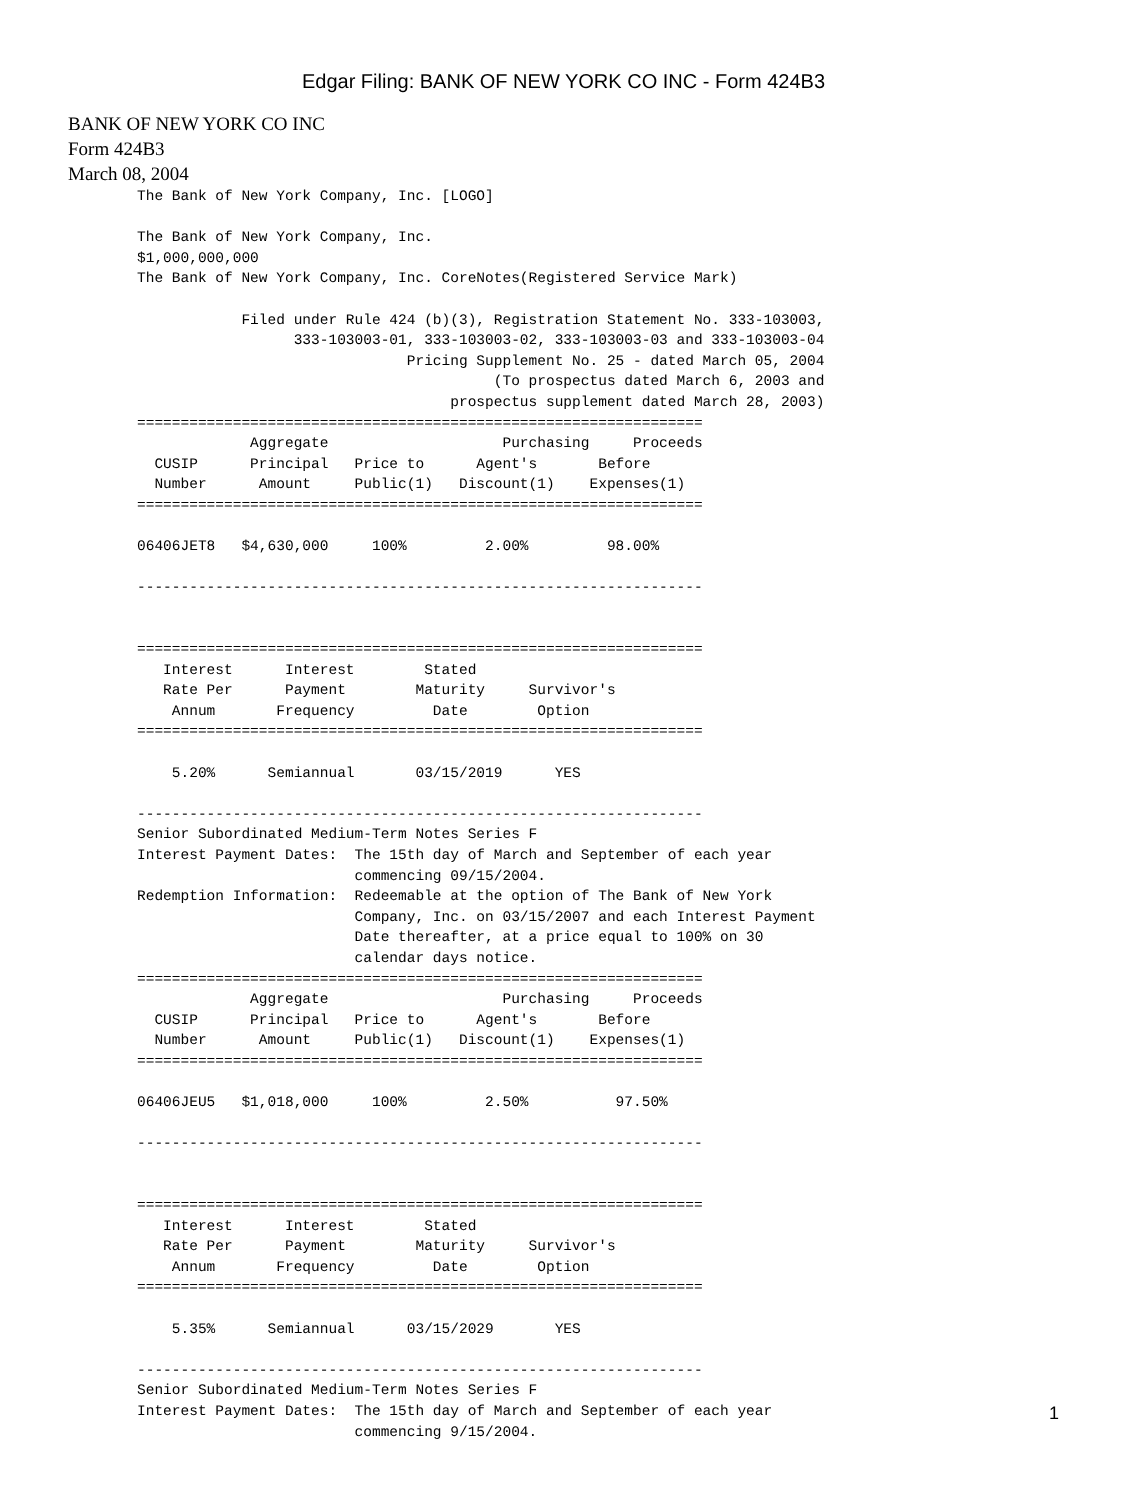Edgar Filing: BANK OF NEW YORK CO INC - Form 424B3
BANK OF NEW YORK CO INC
Form 424B3
March 08, 2004
The Bank of New York Company, Inc. [LOGO]

The Bank of New York Company, Inc.
$1,000,000,000
The Bank of New York Company, Inc. CoreNotes(Registered Service Mark)

            Filed under Rule 424 (b)(3), Registration Statement No. 333-103003,
                  333-103003-01, 333-103003-02, 333-103003-03 and 333-103003-04
                               Pricing Supplement No. 25 - dated March 05, 2004
                                         (To prospectus dated March 6, 2003 and
                                    prospectus supplement dated March 28, 2003)
=================================================================
             Aggregate                    Purchasing     Proceeds
  CUSIP      Principal   Price to      Agent's       Before
  Number      Amount     Public(1)   Discount(1)    Expenses(1)
=================================================================

06406JET8   $4,630,000     100%         2.00%         98.00%

-----------------------------------------------------------------


=================================================================
   Interest      Interest        Stated
   Rate Per      Payment        Maturity     Survivor's
    Annum       Frequency         Date        Option
=================================================================

    5.20%      Semiannual       03/15/2019      YES

-----------------------------------------------------------------
Senior Subordinated Medium-Term Notes Series F
Interest Payment Dates:  The 15th day of March and September of each year
                         commencing 09/15/2004.
Redemption Information:  Redeemable at the option of The Bank of New York
                         Company, Inc. on 03/15/2007 and each Interest Payment
                         Date thereafter, at a price equal to 100% on 30
                         calendar days notice.
=================================================================
             Aggregate                    Purchasing     Proceeds
  CUSIP      Principal   Price to      Agent's       Before
  Number      Amount     Public(1)   Discount(1)    Expenses(1)
=================================================================

06406JEU5   $1,018,000     100%         2.50%          97.50%

-----------------------------------------------------------------


=================================================================
   Interest      Interest        Stated
   Rate Per      Payment        Maturity     Survivor's
    Annum       Frequency         Date        Option
=================================================================

    5.35%      Semiannual      03/15/2029       YES

-----------------------------------------------------------------
Senior Subordinated Medium-Term Notes Series F
Interest Payment Dates:  The 15th day of March and September of each year
                         commencing 9/15/2004.
1